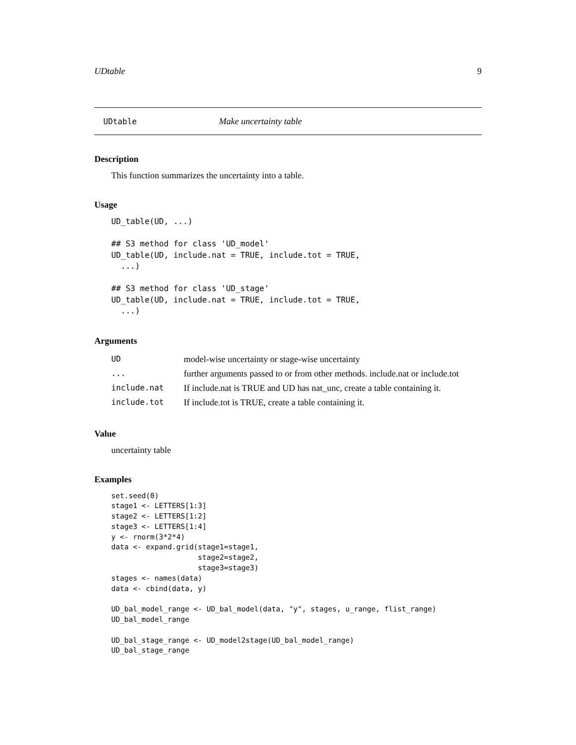UDtable 9
UDtable Make uncertainty table
Description
This function summarizes the uncertainty into a table.
Usage
UD_table(UD, ...)

## S3 method for class 'UD_model'
UD_table(UD, include.nat = TRUE, include.tot = TRUE,
  ...)

## S3 method for class 'UD_stage'
UD_table(UD, include.nat = TRUE, include.tot = TRUE,
  ...)
Arguments
| UD | model-wise uncertainty or stage-wise uncertainty |
| ... | further arguments passed to or from other methods. include.nat or include.tot |
| include.nat | If include.nat is TRUE and UD has nat_unc, create a table containing it. |
| include.tot | If include.tot is TRUE, create a table containing it. |
Value
uncertainty table
Examples
set.seed(0)
stage1 <- LETTERS[1:3]
stage2 <- LETTERS[1:2]
stage3 <- LETTERS[1:4]
y <- rnorm(3*2*4)
data <- expand.grid(stage1=stage1,
                    stage2=stage2,
                    stage3=stage3)
stages <- names(data)
data <- cbind(data, y)

UD_bal_model_range <- UD_bal_model(data, "y", stages, u_range, flist_range)
UD_bal_model_range

UD_bal_stage_range <- UD_model2stage(UD_bal_model_range)
UD_bal_stage_range